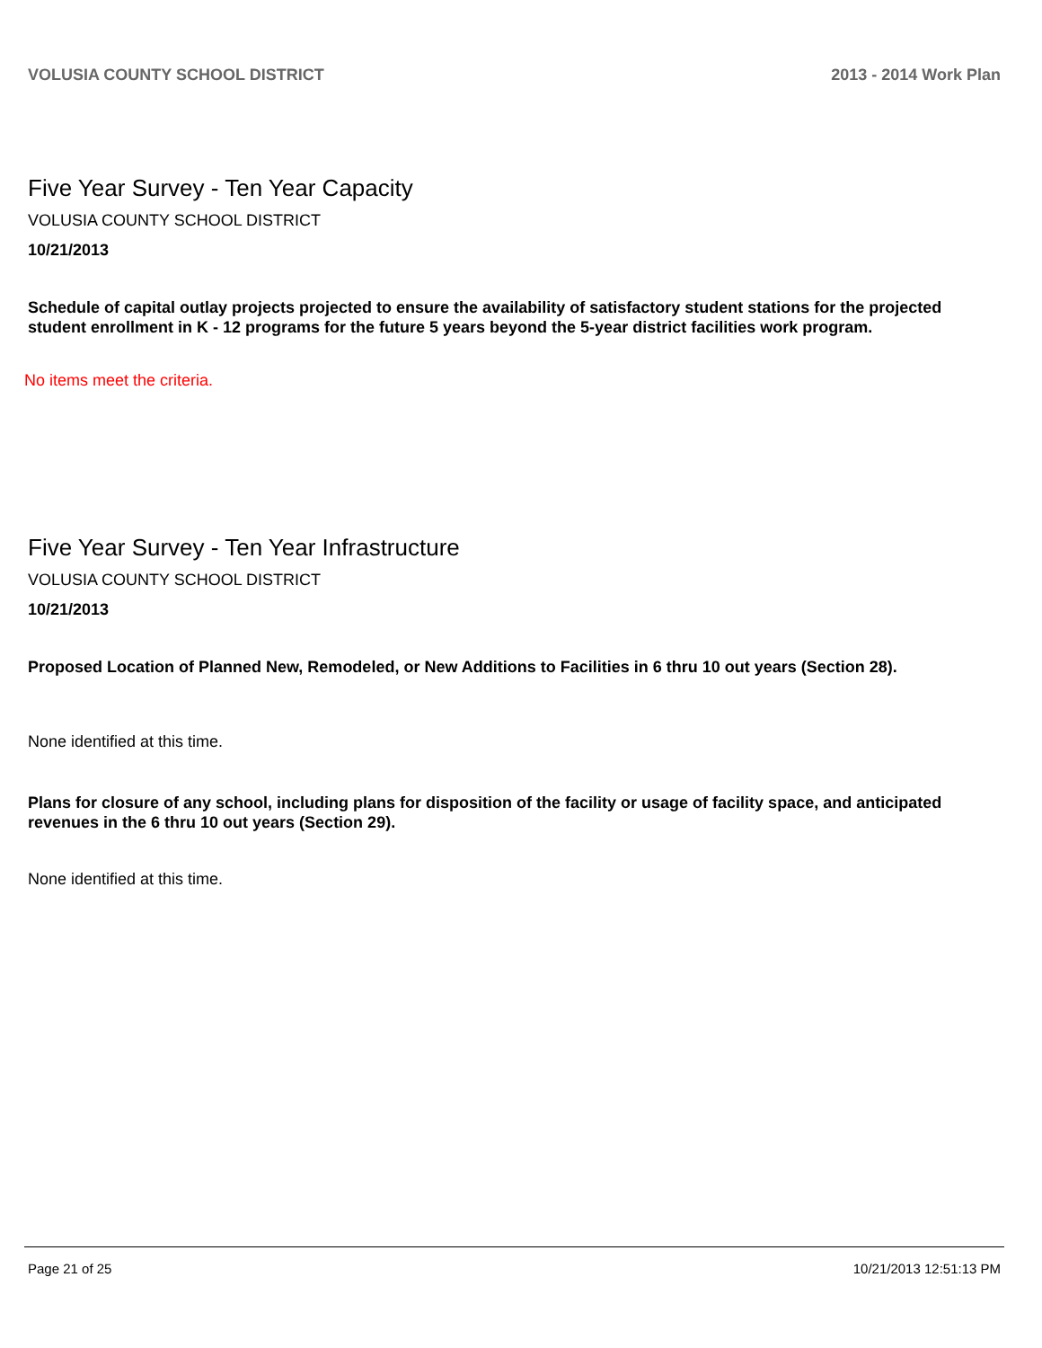VOLUSIA COUNTY SCHOOL DISTRICT 2013 - 2014 Work Plan
Five Year Survey - Ten Year Capacity
VOLUSIA COUNTY SCHOOL DISTRICT
10/21/2013
Schedule of capital outlay projects projected to ensure the availability of satisfactory student stations for the projected student enrollment in K - 12 programs for the future 5 years beyond the 5-year district facilities work program.
No items meet the criteria.
Five Year Survey - Ten Year Infrastructure
VOLUSIA COUNTY SCHOOL DISTRICT
10/21/2013
Proposed Location of Planned New, Remodeled, or New Additions to Facilities in 6 thru 10 out years (Section 28).
None identified at this time.
Plans for closure of any school, including plans for disposition of the facility or usage of facility space, and anticipated revenues in the 6 thru 10 out years (Section 29).
None identified at this time.
Page 21 of 25 10/21/2013 12:51:13 PM